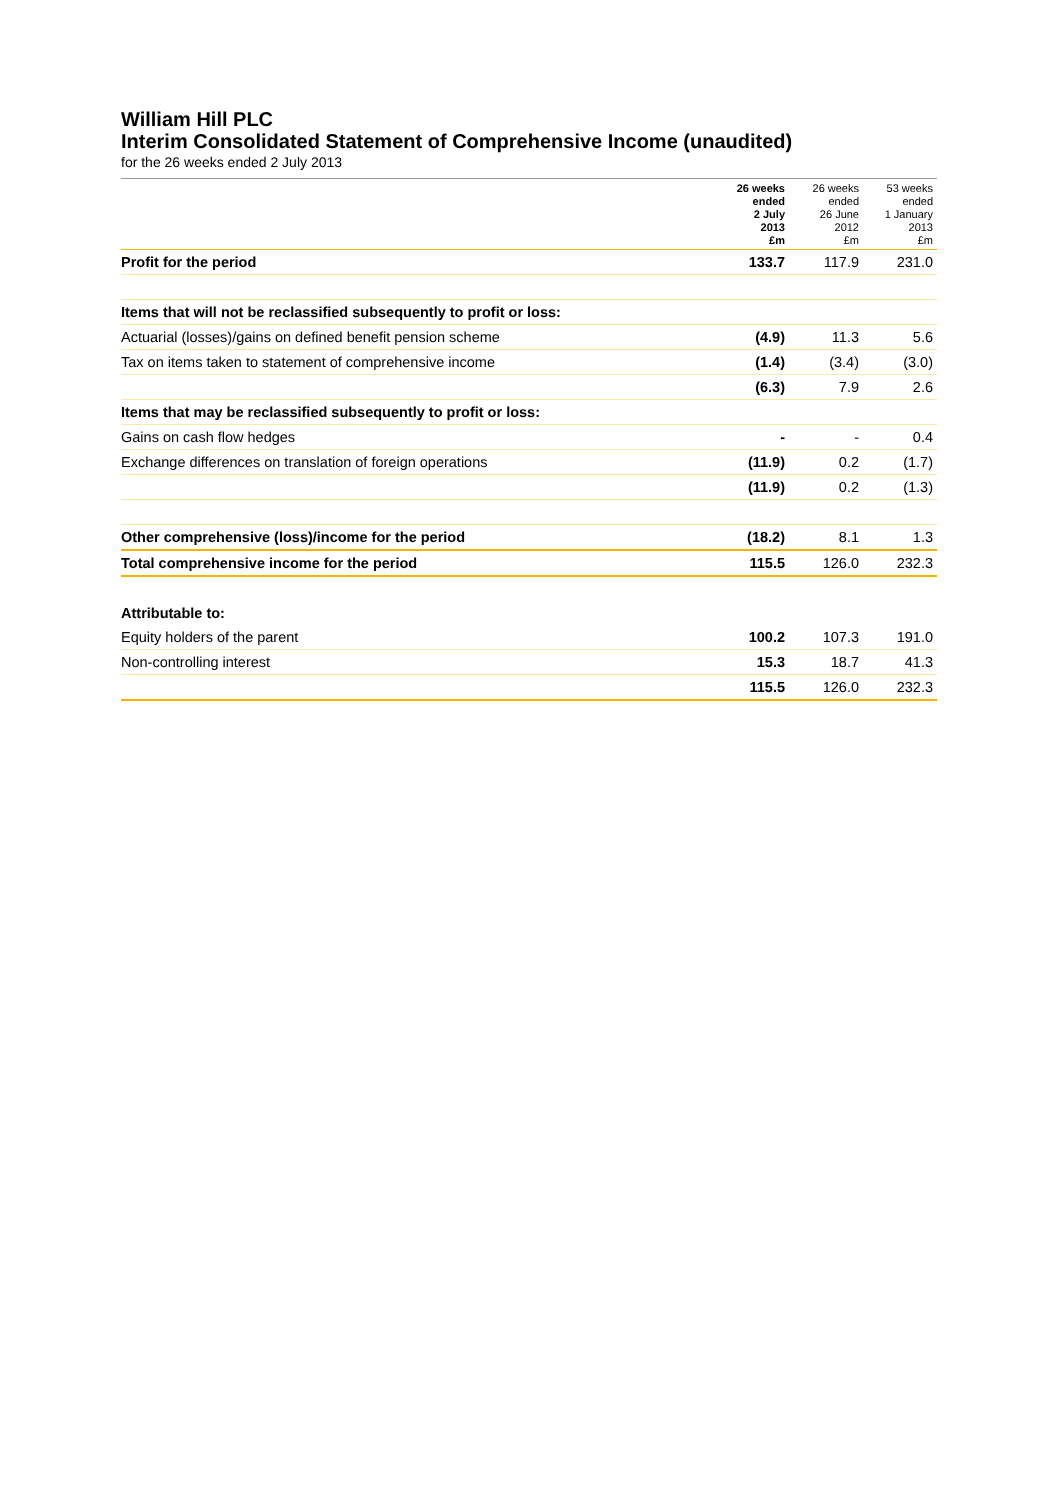William Hill PLC
Interim Consolidated Statement of Comprehensive Income (unaudited)
for the 26 weeks ended 2 July 2013
| | 26 weeks ended 2 July 2013 £m | 26 weeks ended 26 June 2012 £m | 53 weeks ended 1 January 2013 £m |
| --- | --- | --- | --- |
| Profit for the period | 133.7 | 117.9 | 231.0 |
| Items that will not be reclassified subsequently to profit or loss: | | | |
| Actuarial (losses)/gains on defined benefit pension scheme | (4.9) | 11.3 | 5.6 |
| Tax on items taken to statement of comprehensive income | (1.4) | (3.4) | (3.0) |
| | (6.3) | 7.9 | 2.6 |
| Items that may be reclassified subsequently to profit or loss: | | | |
| Gains on cash flow hedges | - | - | 0.4 |
| Exchange differences on translation of foreign operations | (11.9) | 0.2 | (1.7) |
| | (11.9) | 0.2 | (1.3) |
| Other comprehensive (loss)/income for the period | (18.2) | 8.1 | 1.3 |
| Total comprehensive income for the period | 115.5 | 126.0 | 232.3 |
| Attributable to: | | | |
| Equity holders of the parent | 100.2 | 107.3 | 191.0 |
| Non-controlling interest | 15.3 | 18.7 | 41.3 |
| | 115.5 | 126.0 | 232.3 |